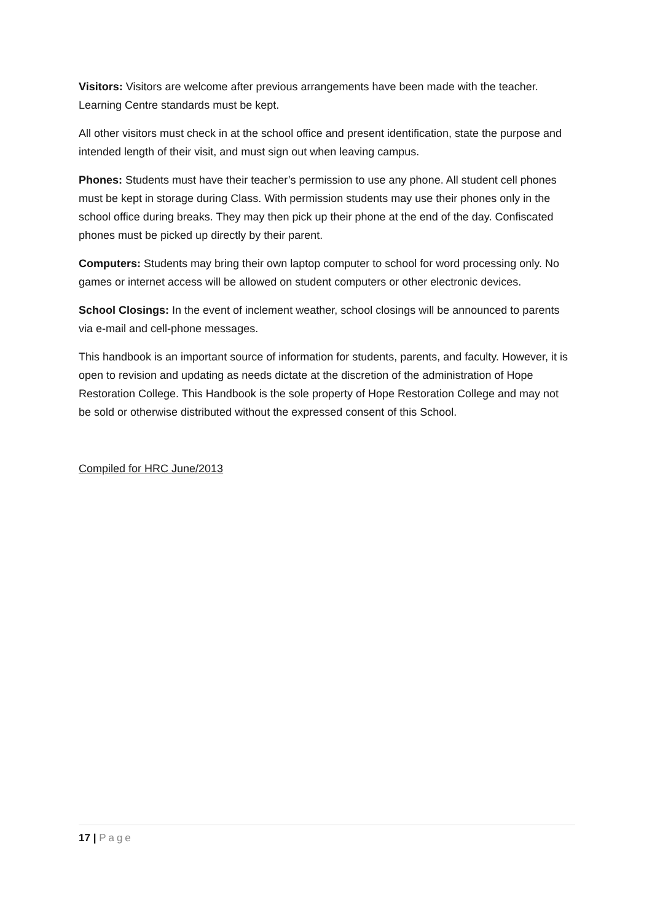Visitors: Visitors are welcome after previous arrangements have been made with the teacher. Learning Centre standards must be kept.
All other visitors must check in at the school office and present identification, state the purpose and intended length of their visit, and must sign out when leaving campus.
Phones: Students must have their teacher’s permission to use any phone. All student cell phones must be kept in storage during Class. With permission students may use their phones only in the school office during breaks. They may then pick up their phone at the end of the day. Confiscated phones must be picked up directly by their parent.
Computers: Students may bring their own laptop computer to school for word processing only. No games or internet access will be allowed on student computers or other electronic devices.
School Closings: In the event of inclement weather, school closings will be announced to parents via e-mail and cell-phone messages.
This handbook is an important source of information for students, parents, and faculty. However, it is open to revision and updating as needs dictate at the discretion of the administration of Hope Restoration College. This Handbook is the sole property of Hope Restoration College and may not be sold or otherwise distributed without the expressed consent of this School.
Compiled for HRC June/2013
17 | Page